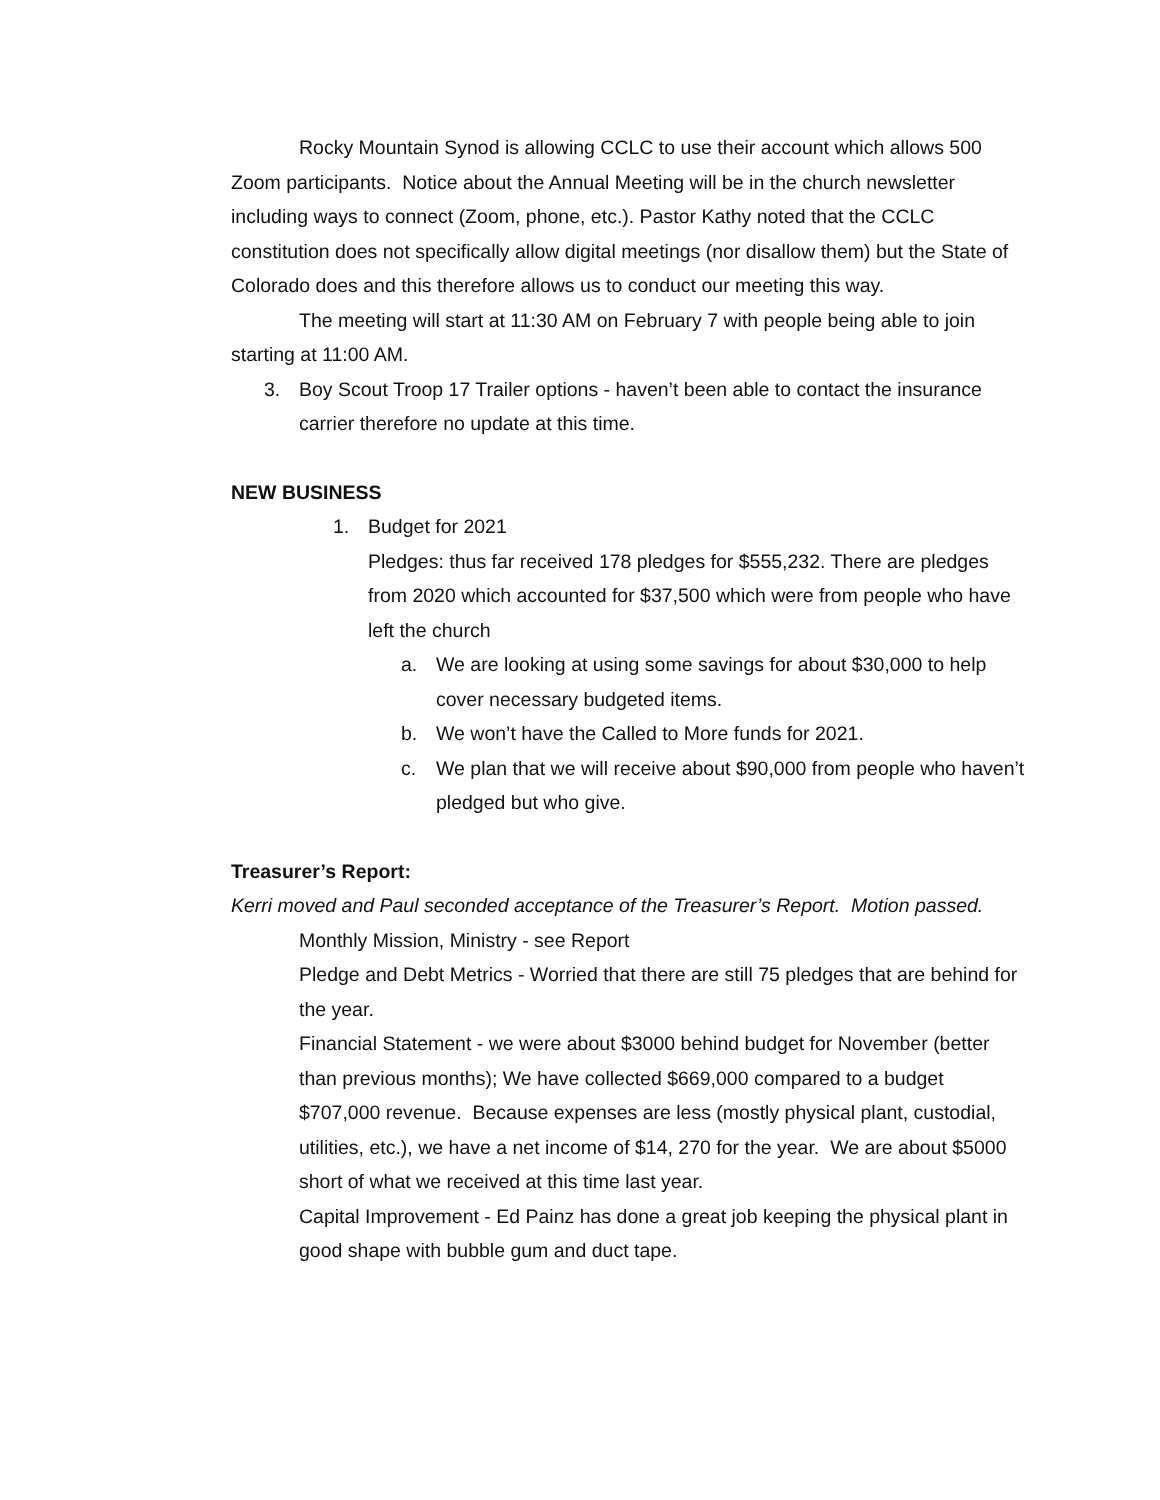Rocky Mountain Synod is allowing CCLC to use their account which allows 500 Zoom participants. Notice about the Annual Meeting will be in the church newsletter including ways to connect (Zoom, phone, etc.). Pastor Kathy noted that the CCLC constitution does not specifically allow digital meetings (nor disallow them) but the State of Colorado does and this therefore allows us to conduct our meeting this way.
The meeting will start at 11:30 AM on February 7 with people being able to join starting at 11:00 AM.
3. Boy Scout Troop 17 Trailer options - haven’t been able to contact the insurance carrier therefore no update at this time.
NEW BUSINESS
1. Budget for 2021
Pledges: thus far received 178 pledges for $555,232. There are pledges from 2020 which accounted for $37,500 which were from people who have left the church
a. We are looking at using some savings for about $30,000 to help cover necessary budgeted items.
b. We won’t have the Called to More funds for 2021.
c. We plan that we will receive about $90,000 from people who haven’t pledged but who give.
Treasurer’s Report:
Kerri moved and Paul seconded acceptance of the Treasurer’s Report. Motion passed.
Monthly Mission, Ministry - see Report
Pledge and Debt Metrics - Worried that there are still 75 pledges that are behind for the year.
Financial Statement - we were about $3000 behind budget for November (better than previous months); We have collected $669,000 compared to a budget $707,000 revenue. Because expenses are less (mostly physical plant, custodial, utilities, etc.), we have a net income of $14, 270 for the year. We are about $5000 short of what we received at this time last year.
Capital Improvement - Ed Painz has done a great job keeping the physical plant in good shape with bubble gum and duct tape.